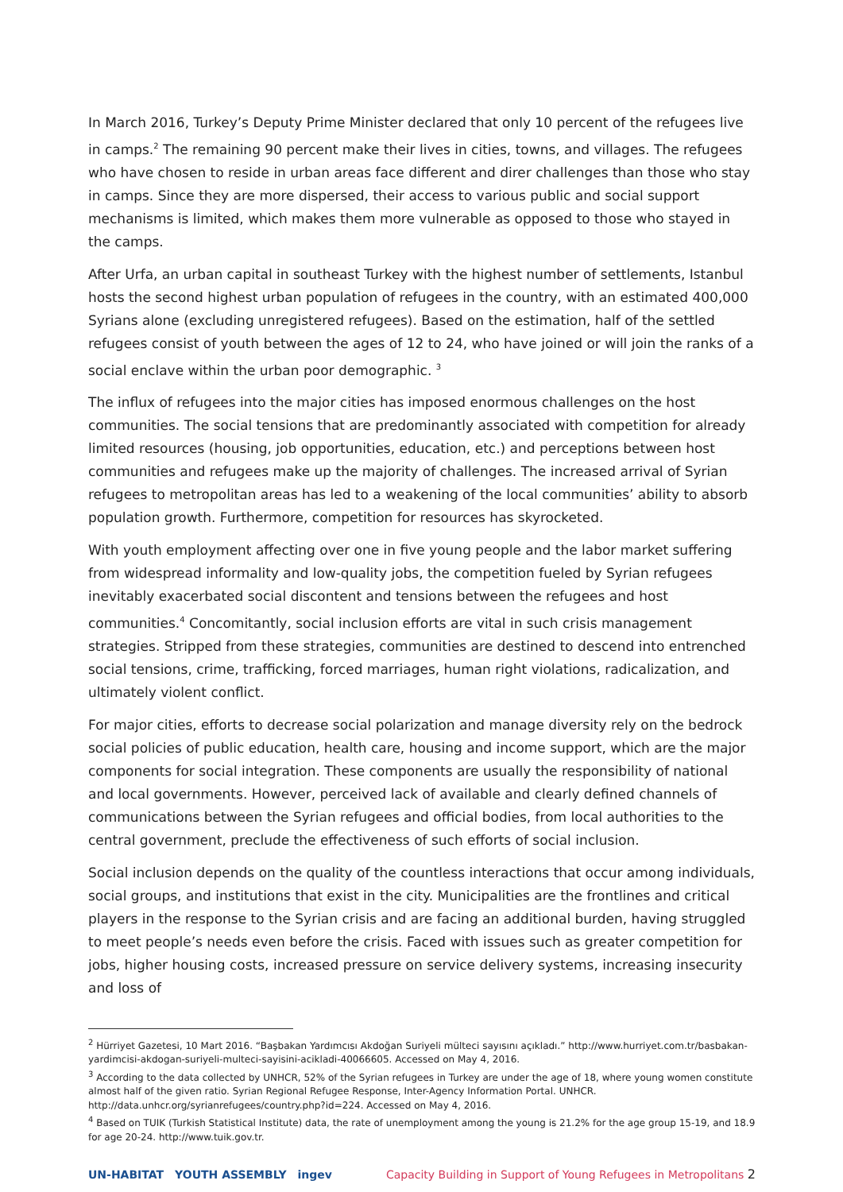In March 2016, Turkey’s Deputy Prime Minister declared that only 10 percent of the refugees live in camps.<sup>2</sup> The remaining 90 percent make their lives in cities, towns, and villages. The refugees who have chosen to reside in urban areas face different and direr challenges than those who stay in camps. Since they are more dispersed, their access to various public and social support mechanisms is limited, which makes them more vulnerable as opposed to those who stayed in the camps.
After Urfa, an urban capital in southeast Turkey with the highest number of settlements, Istanbul hosts the second highest urban population of refugees in the country, with an estimated 400,000 Syrians alone (excluding unregistered refugees). Based on the estimation, half of the settled refugees consist of youth between the ages of 12 to 24, who have joined or will join the ranks of a social enclave within the urban poor demographic. <sup>3</sup>
The influx of refugees into the major cities has imposed enormous challenges on the host communities. The social tensions that are predominantly associated with competition for already limited resources (housing, job opportunities, education, etc.) and perceptions between host communities and refugees make up the majority of challenges. The increased arrival of Syrian refugees to metropolitan areas has led to a weakening of the local communities’ ability to absorb population growth. Furthermore, competition for resources has skyrocketed.
With youth employment affecting over one in five young people and the labor market suffering from widespread informality and low-quality jobs, the competition fueled by Syrian refugees inevitably exacerbated social discontent and tensions between the refugees and host communities.<sup>4</sup> Concomitantly, social inclusion efforts are vital in such crisis management strategies. Stripped from these strategies, communities are destined to descend into entrenched social tensions, crime, trafficking, forced marriages, human right violations, radicalization, and ultimately violent conflict.
For major cities, efforts to decrease social polarization and manage diversity rely on the bedrock social policies of public education, health care, housing and income support, which are the major components for social integration. These components are usually the responsibility of national and local governments. However, perceived lack of available and clearly defined channels of communications between the Syrian refugees and official bodies, from local authorities to the central government, preclude the effectiveness of such efforts of social inclusion.
Social inclusion depends on the quality of the countless interactions that occur among individuals, social groups, and institutions that exist in the city. Municipalities are the frontlines and critical players in the response to the Syrian crisis and are facing an additional burden, having struggled to meet people’s needs even before the crisis. Faced with issues such as greater competition for jobs, higher housing costs, increased pressure on service delivery systems, increasing insecurity and loss of
<sup>2</sup> Hürriyet Gazetesi, 10 Mart 2016. “Başbakan Yardımcısı Akdoğan Suriyeli mülteci sayısını açıkladı.” http://www.hurriyet.com.tr/basbakan-yardimcisi-akdogan-suriyeli-multeci-sayisini-acikladi-40066605. Accessed on May 4, 2016.
<sup>3</sup> According to the data collected by UNHCR, 52% of the Syrian refugees in Turkey are under the age of 18, where young women constitute almost half of the given ratio. Syrian Regional Refugee Response, Inter-Agency Information Portal. UNHCR. http://data.unhcr.org/syrianrefugees/country.php?id=224. Accessed on May 4, 2016.
<sup>4</sup> Based on TUIK (Turkish Statistical Institute) data, the rate of unemployment among the young is 21.2% for the age group 15-19, and 18.9 for age 20-24. http://www.tuik.gov.tr.
UN-HABITAT YOUTH ASSEMBLY ingev
Capacity Building in Support of Young Refugees in Metropolitans 2